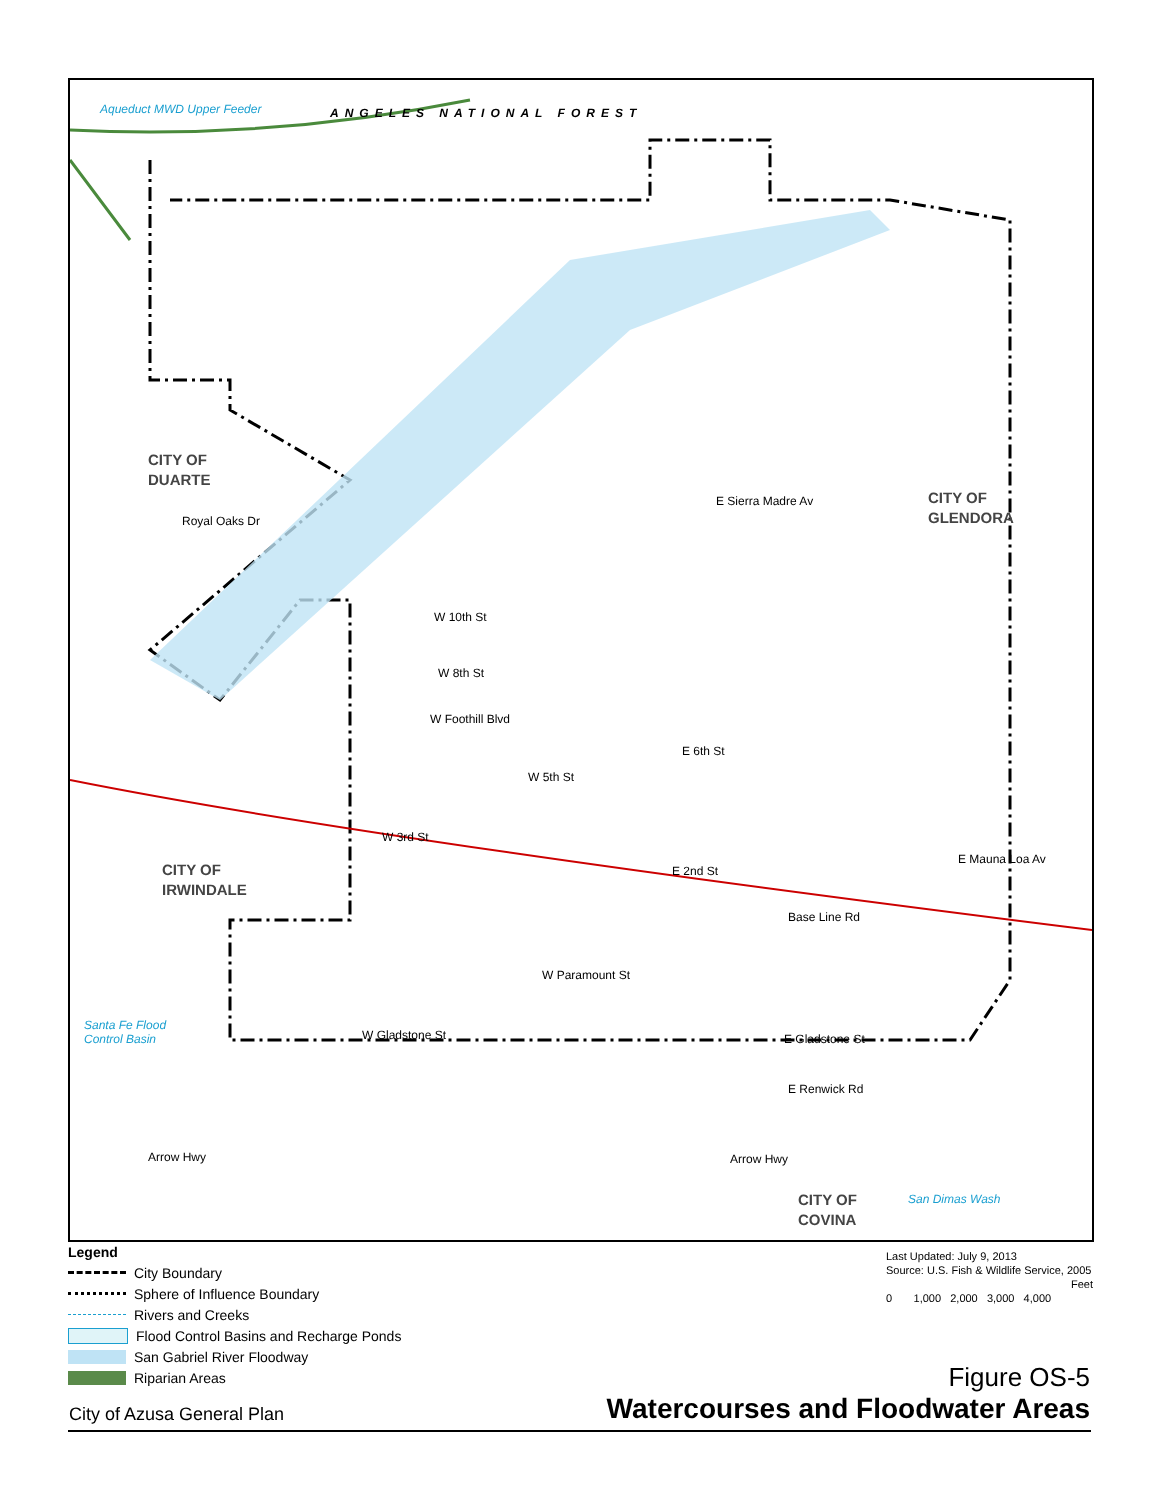Aqueduct MWD Upper Feeder ANGELES NATIONAL FOREST
CITY OF
DUARTE
CITY OF
GLENDORA
CITY OF
IRWINDALE
CITY OF
COVINA
E Sierra Madre Av
Royal Oaks Dr
W 10th St
W 8th St
W Foothill Blvd
E 6th St
W 5th St
W 3rd St
E 2nd St
E Mauna Loa Av
Base Line Rd
W Paramount St
W Gladstone St E Gladstone St
E Renwick Rd
Arrow Hwy Arrow Hwy
Santa Fe Flood
Control Basin
San Dimas Wash
Legend
City Boundary
Sphere of Influence Boundary
Rivers and Creeks
Flood Control Basins and Recharge Ponds
San Gabriel River Floodway
Riparian Areas
Last Updated: July 9, 2013
Source: U.S. Fish & Wildlife Service, 2005
Feet
0 1,000 2,000 3,000 4,000
Figure OS-5
Watercourses and Floodwater Areas
City of Azusa General Plan